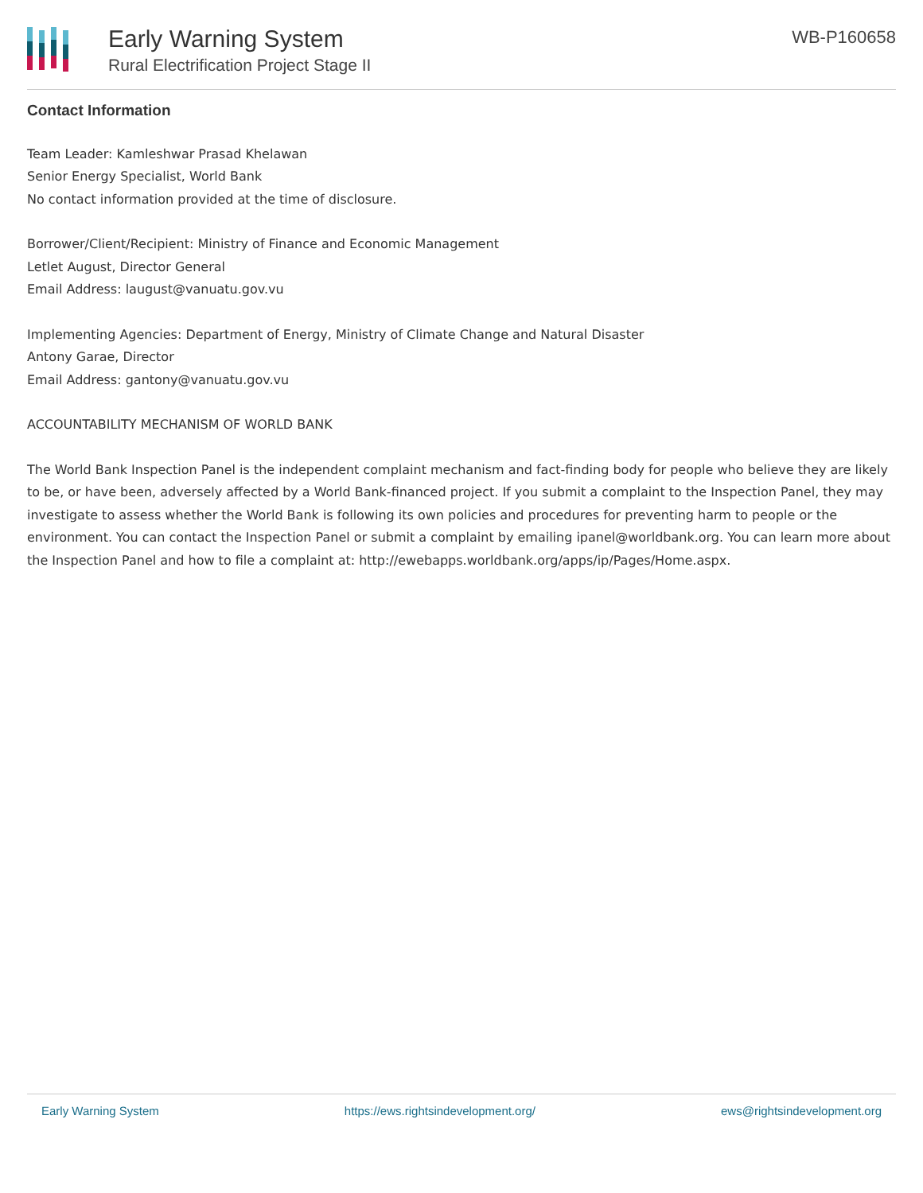Early Warning System
Rural Electrification Project Stage II
WB-P160658
Contact Information
Team Leader: Kamleshwar Prasad Khelawan
Senior Energy Specialist, World Bank
No contact information provided at the time of disclosure.
Borrower/Client/Recipient: Ministry of Finance and Economic Management
Letlet August, Director General
Email Address: laugust@vanuatu.gov.vu
Implementing Agencies: Department of Energy, Ministry of Climate Change and Natural Disaster
Antony Garae, Director
Email Address: gantony@vanuatu.gov.vu
ACCOUNTABILITY MECHANISM OF WORLD BANK
The World Bank Inspection Panel is the independent complaint mechanism and fact-finding body for people who believe they are likely to be, or have been, adversely affected by a World Bank-financed project. If you submit a complaint to the Inspection Panel, they may investigate to assess whether the World Bank is following its own policies and procedures for preventing harm to people or the environment. You can contact the Inspection Panel or submit a complaint by emailing ipanel@worldbank.org. You can learn more about the Inspection Panel and how to file a complaint at: http://ewebapps.worldbank.org/apps/ip/Pages/Home.aspx.
Early Warning System https://ews.rightsindevelopment.org/ ews@rightsindevelopment.org